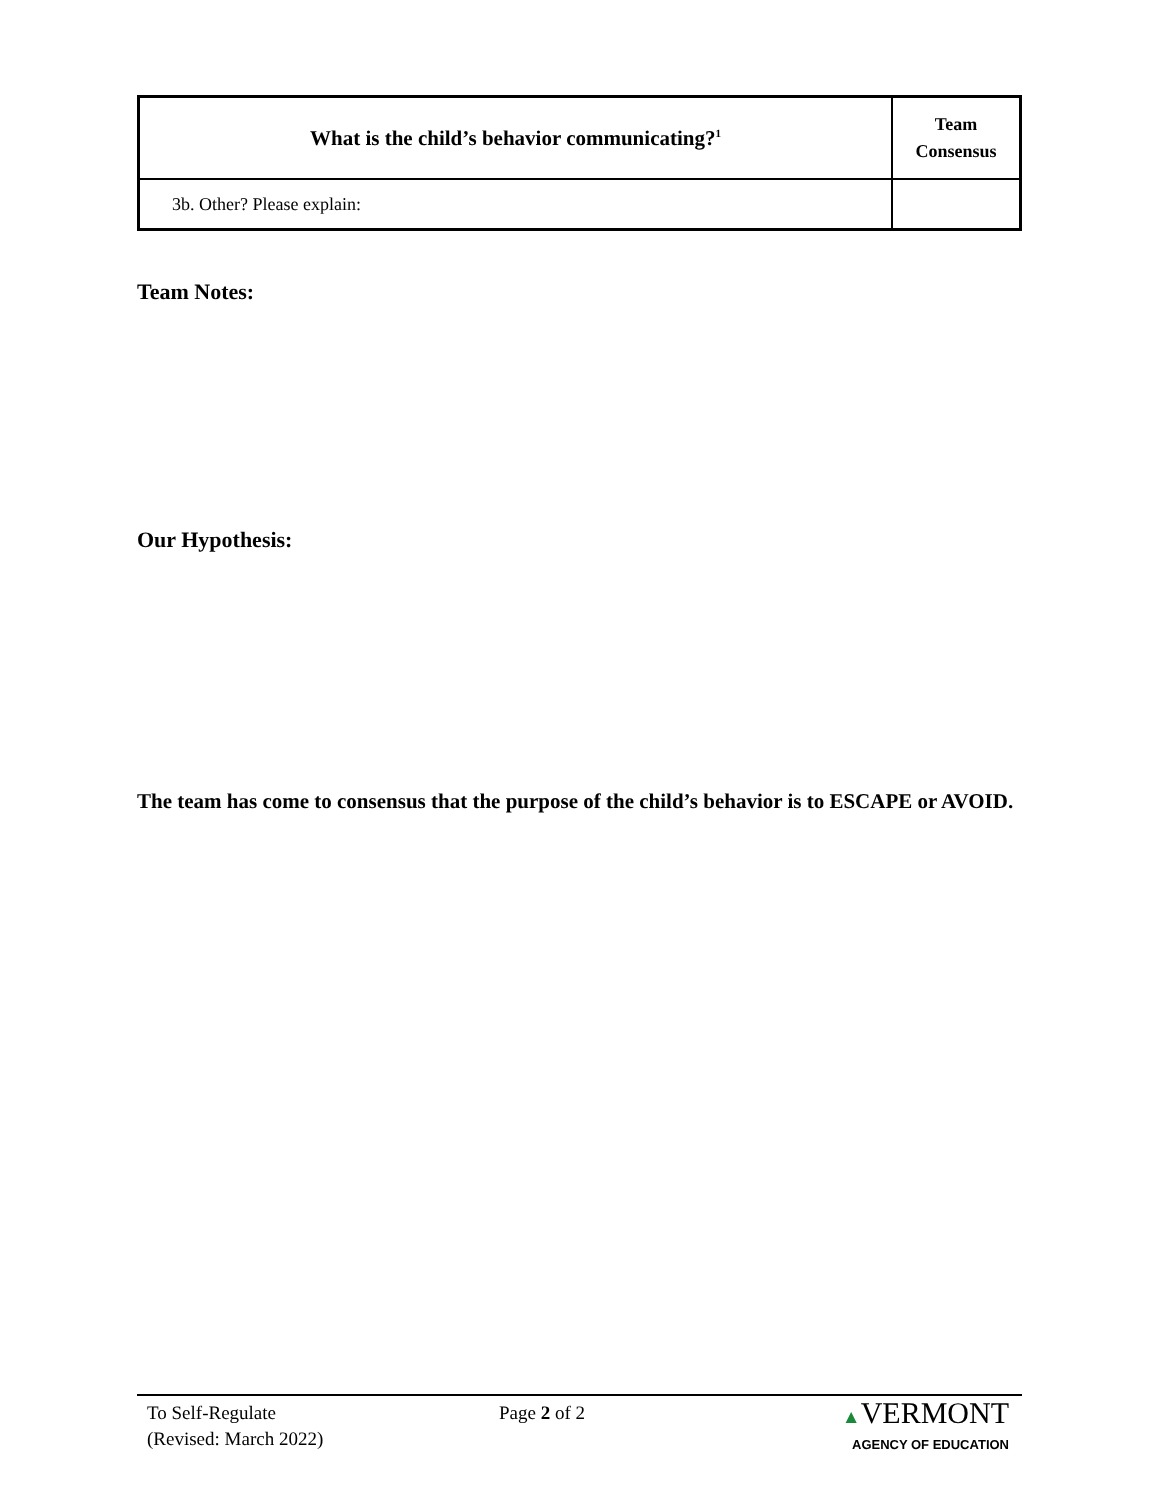| What is the child’s behavior communicating?<sup>1</sup> | Team Consensus |
| --- | --- |
| 3b. Other? Please explain: | |
Team Notes:
Our Hypothesis:
The team has come to consensus that the purpose of the child’s behavior is to ESCAPE or AVOID.
To Self-Regulate
(Revised: March 2022)
Page 2 of 2 ▲VERMONT
AGENCY OF EDUCATION